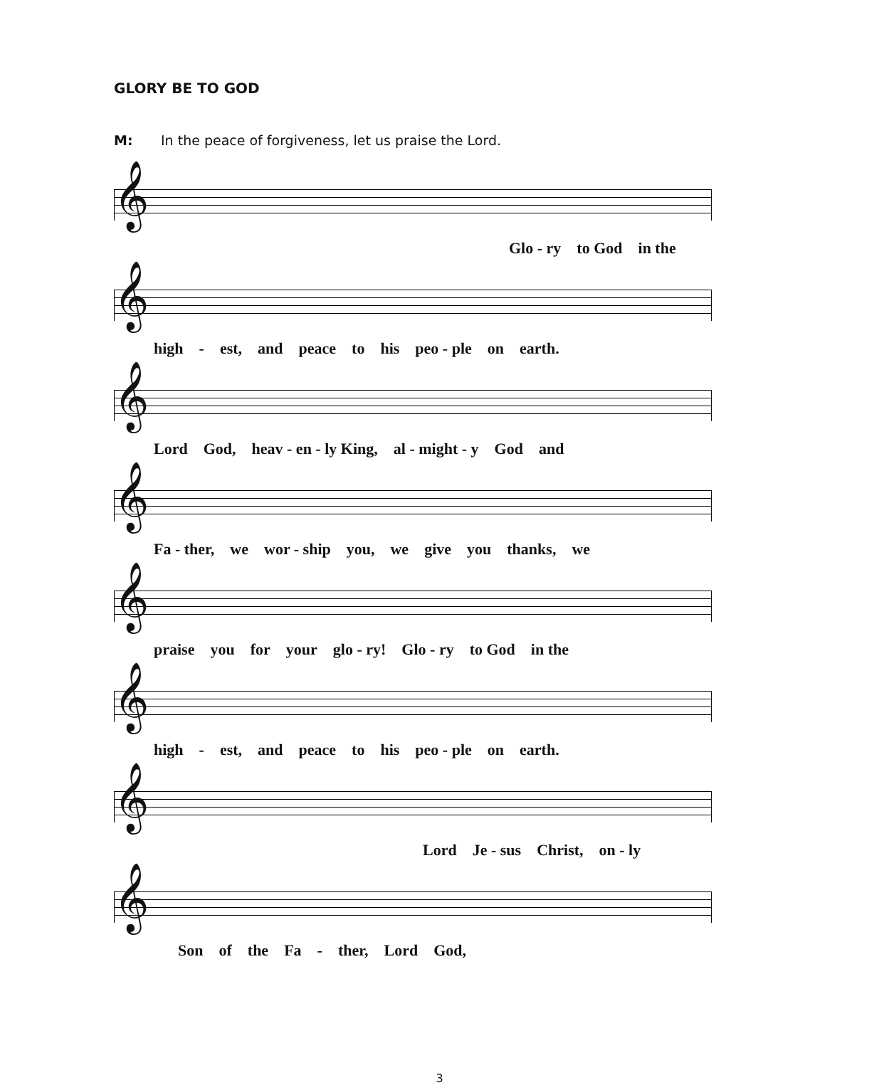GLORY BE TO GOD
M: In the peace of forgiveness, let us praise the Lord.
𝄞
Glo - ry to God in the
𝄞
high - est, and peace to his peo - ple on earth.
𝄞
Lord God, heav - en - ly King, al - might - y God and
𝄞
Fa - ther, we wor - ship you, we give you thanks, we
𝄞
praise you for your glo - ry! Glo - ry to God in the
𝄞
high - est, and peace to his peo - ple on earth.
𝄞
Lord Je - sus Christ, on - ly
𝄞
Son of the Fa - ther, Lord God,
3